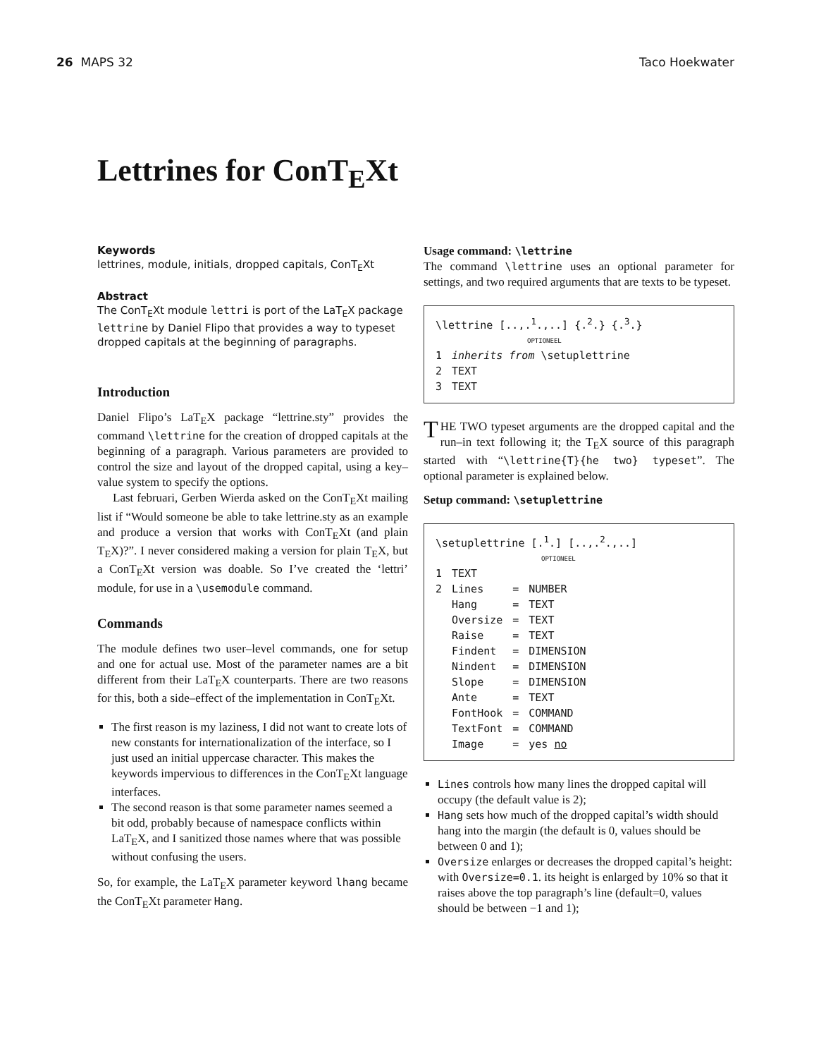26 MAPS 32 Taco Hoekwater
Lettrines for ConT<sub>E</sub>Xt
Keywords
lettrines, module, initials, dropped capitals, ConT<sub>E</sub>Xt
Abstract
The ConT<sub>E</sub>Xt module lettri is port of the LaT<sub>E</sub>X package lettrine by Daniel Flipo that provides a way to typeset dropped capitals at the beginning of paragraphs.
Introduction
Daniel Flipo’s LaT<sub>E</sub>X package “lettrine.sty” provides the command \lettrine for the creation of dropped capitals at the beginning of a paragraph. Various parameters are provided to control the size and layout of the dropped capital, using a key–value system to specify the options.
Last februari, Gerben Wierda asked on the ConT<sub>E</sub>Xt mailing list if “Would someone be able to take lettrine.sty as an example and produce a version that works with ConT<sub>E</sub>Xt (and plain T<sub>E</sub>X)?”. I never considered making a version for plain T<sub>E</sub>X, but a ConT<sub>E</sub>Xt version was doable. So I’ve created the ‘lettri’ module, for use in a \usemodule command.
Commands
The module defines two user–level commands, one for setup and one for actual use. Most of the parameter names are a bit different from their LaT<sub>E</sub>X counterparts. There are two reasons for this, both a side–effect of the implementation in ConT<sub>E</sub>Xt.
The first reason is my laziness, I did not want to create lots of new constants for internationalization of the interface, so I just used an initial uppercase character. This makes the keywords impervious to differences in the ConT<sub>E</sub>Xt language interfaces.
The second reason is that some parameter names seemed a bit odd, probably because of namespace conflicts within LaT<sub>E</sub>X, and I sanitized those names where that was possible without confusing the users.
So, for example, the LaT<sub>E</sub>X parameter keyword lhang became the ConT<sub>E</sub>Xt parameter Hang.
Usage command: \lettrine
The command \lettrine uses an optional parameter for settings, and two required arguments that are texts to be typeset.
\lettrine [..,.<sup>1</sup>.,..] {.<sup>2</sup>.} {.<sup>3</sup>.}
OPTIONEEL
| 1 | inherits from \setuplettrine |
| 2 | TEXT |
| 3 | TEXT |
THE TWO typeset arguments are the dropped capital and the run–in text following it; the T<sub>E</sub>X source of this paragraph started with “\lettrine{T}{he two} typeset”. The optional parameter is explained below.
Setup command: \setuplettrine
\setuplettrine [.<sup>1</sup>.] [..,.<sup>2</sup>.,..]
OPTIONEEL
| 1 | TEXT | | |
| 2 | Lines | = | NUMBER |
| | Hang | = | TEXT |
| | Oversize | = | TEXT |
| | Raise | = | TEXT |
| | Findent | = | DIMENSION |
| | Nindent | = | DIMENSION |
| | Slope | = | DIMENSION |
| | Ante | = | TEXT |
| | FontHook | = | COMMAND |
| | TextFont | = | COMMAND |
| | Image | = | yes no |
Lines controls how many lines the dropped capital will occupy (the default value is 2);
Hang sets how much of the dropped capital’s width should hang into the margin (the default is 0, values should be between 0 and 1);
Oversize enlarges or decreases the dropped capital’s height: with Oversize=0.1. its height is enlarged by 10% so that it raises above the top paragraph’s line (default=0, values should be between −1 and 1);